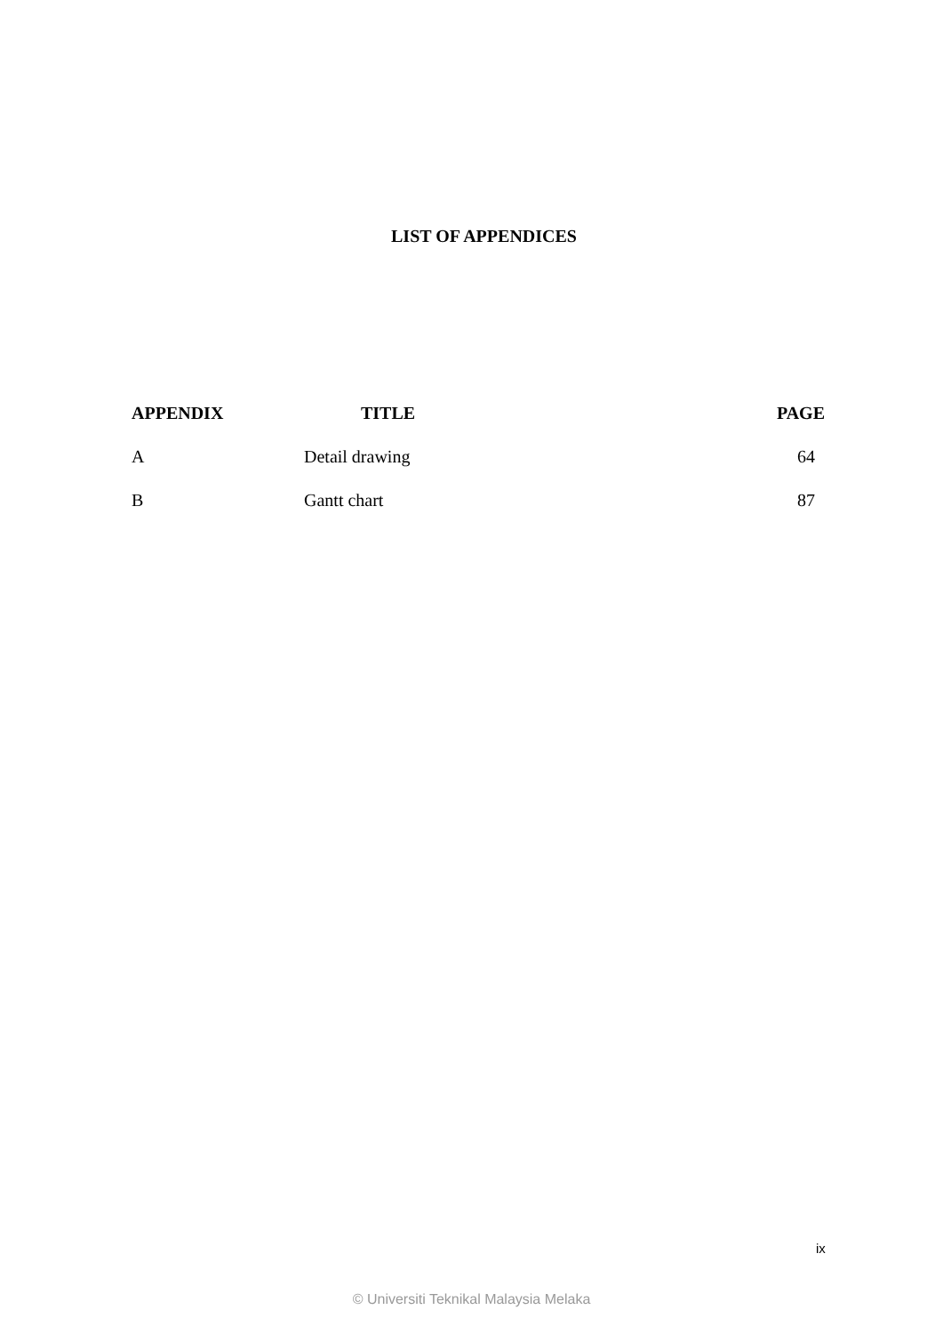LIST OF APPENDICES
| APPENDIX | TITLE | PAGE |
| --- | --- | --- |
| A | Detail drawing | 64 |
| B | Gantt chart | 87 |
ix
© Universiti Teknikal Malaysia Melaka